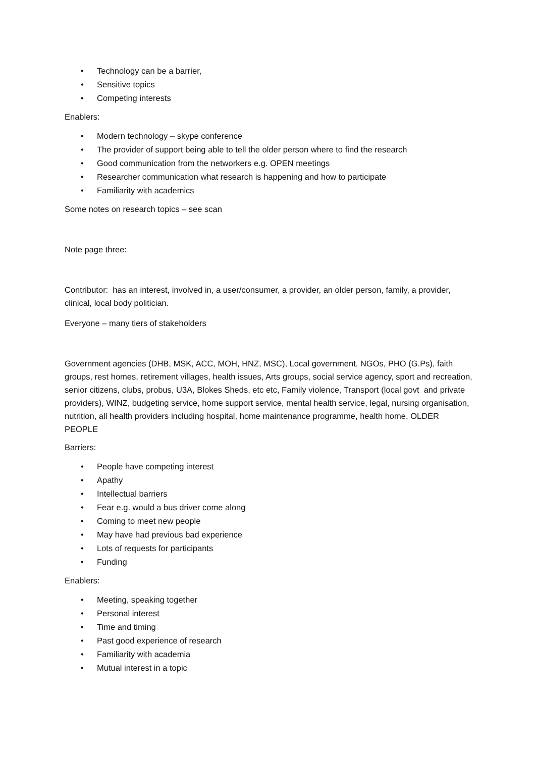• Technology can be a barrier,
• Sensitive topics
• Competing interests
Enablers:
• Modern technology – skype conference
• The provider of support being able to tell the older person where to find the research
• Good communication from the networkers e.g. OPEN meetings
• Researcher communication what research is happening and how to participate
• Familiarity with academics
Some notes on research topics – see scan
Note page three:
Contributor: has an interest, involved in, a user/consumer, a provider, an older person, family, a provider, clinical, local body politician.
Everyone – many tiers of stakeholders
Government agencies (DHB, MSK, ACC, MOH, HNZ, MSC), Local government, NGOs, PHO (G.Ps), faith groups, rest homes, retirement villages, health issues, Arts groups, social service agency, sport and recreation, senior citizens, clubs, probus, U3A, Blokes Sheds, etc etc, Family violence, Transport (local govt and private providers), WINZ, budgeting service, home support service, mental health service, legal, nursing organisation, nutrition, all health providers including hospital, home maintenance programme, health home, OLDER PEOPLE
Barriers:
• People have competing interest
• Apathy
• Intellectual barriers
• Fear e.g. would a bus driver come along
• Coming to meet new people
• May have had previous bad experience
• Lots of requests for participants
• Funding
Enablers:
• Meeting, speaking together
• Personal interest
• Time and timing
• Past good experience of research
• Familiarity with academia
• Mutual interest in a topic